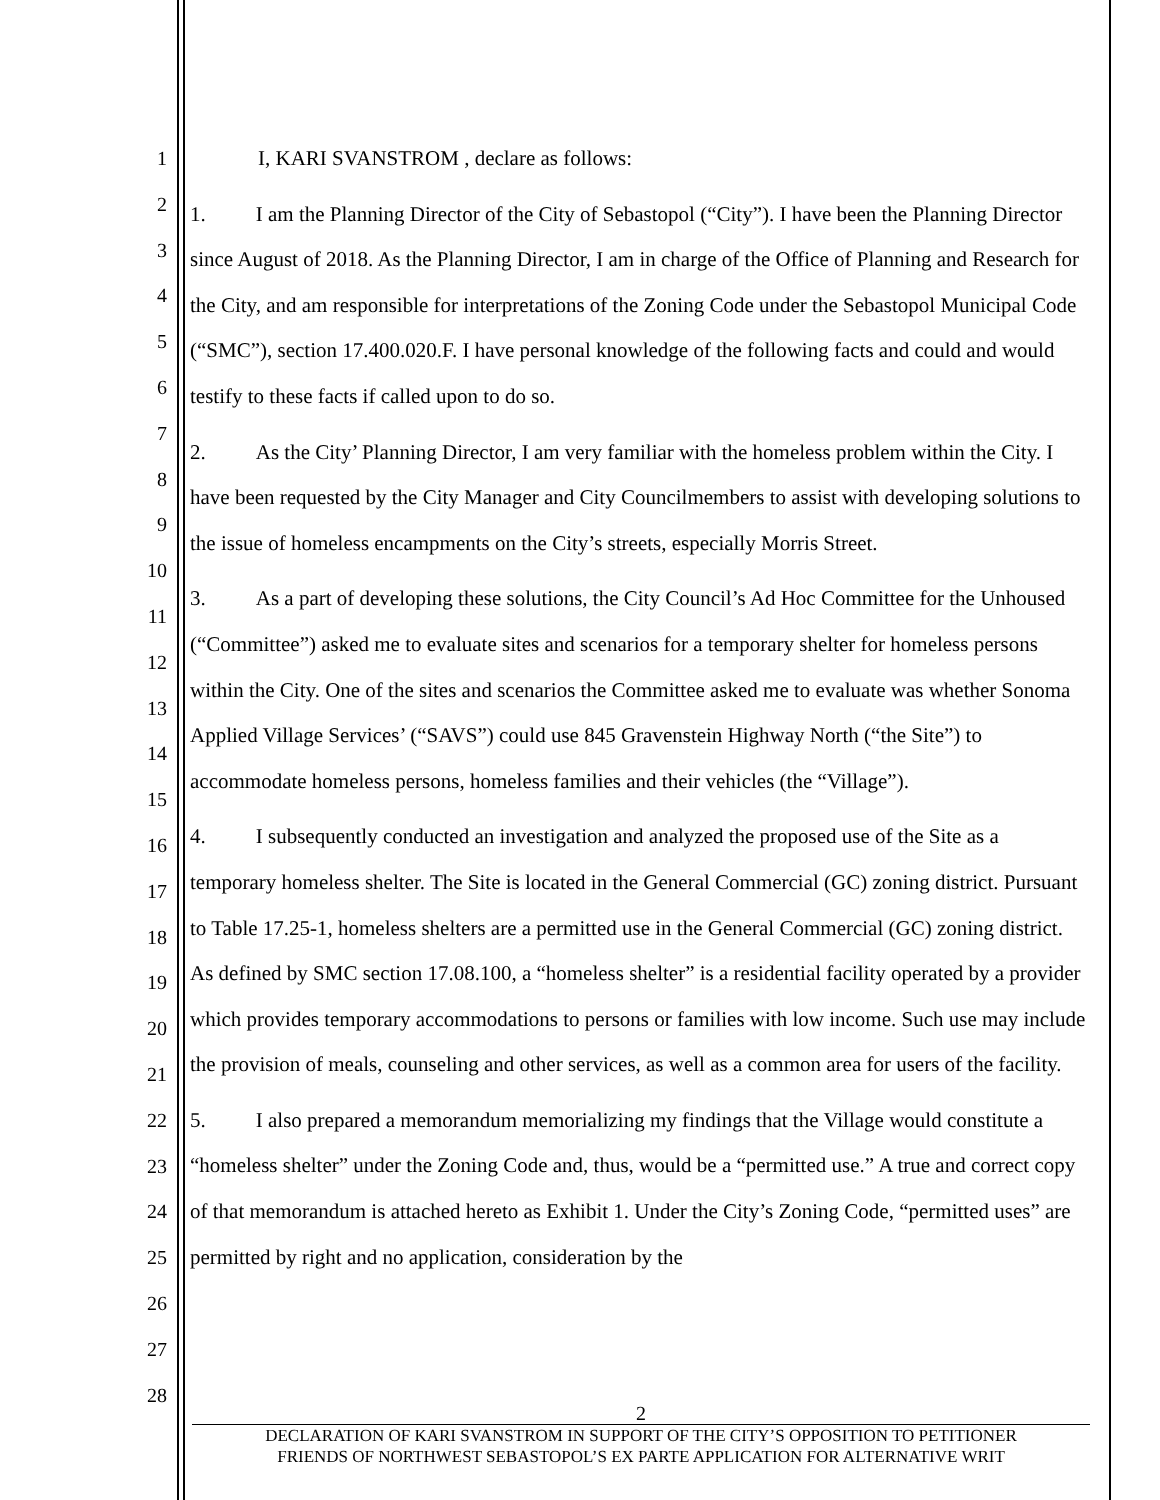1
2
3
4
5
6
7
8
9
10
11
12
13
14
15
16
17
18
19
20
21
22
23
24
25
26
27
28
I, KARI SVANSTROM , declare as follows:
1. I am the Planning Director of the City of Sebastopol (“City”). I have been the Planning Director since August of 2018. As the Planning Director, I am in charge of the Office of Planning and Research for the City, and am responsible for interpretations of the Zoning Code under the Sebastopol Municipal Code (“SMC”), section 17.400.020.F. I have personal knowledge of the following facts and could and would testify to these facts if called upon to do so.
2. As the City’ Planning Director, I am very familiar with the homeless problem within the City. I have been requested by the City Manager and City Councilmembers to assist with developing solutions to the issue of homeless encampments on the City’s streets, especially Morris Street.
3. As a part of developing these solutions, the City Council’s Ad Hoc Committee for the Unhoused (“Committee”) asked me to evaluate sites and scenarios for a temporary shelter for homeless persons within the City. One of the sites and scenarios the Committee asked me to evaluate was whether Sonoma Applied Village Services’ (“SAVS”) could use 845 Gravenstein Highway North (“the Site”) to accommodate homeless persons, homeless families and their vehicles (the “Village”).
4. I subsequently conducted an investigation and analyzed the proposed use of the Site as a temporary homeless shelter. The Site is located in the General Commercial (GC) zoning district. Pursuant to Table 17.25-1, homeless shelters are a permitted use in the General Commercial (GC) zoning district. As defined by SMC section 17.08.100, a “homeless shelter” is a residential facility operated by a provider which provides temporary accommodations to persons or families with low income. Such use may include the provision of meals, counseling and other services, as well as a common area for users of the facility.
5. I also prepared a memorandum memorializing my findings that the Village would constitute a “homeless shelter” under the Zoning Code and, thus, would be a “permitted use.” A true and correct copy of that memorandum is attached hereto as Exhibit 1. Under the City’s Zoning Code, “permitted uses” are permitted by right and no application, consideration by the
2
DECLARATION OF KARI SVANSTROM IN SUPPORT OF THE CITY’S OPPOSITION TO PETITIONER
FRIENDS OF NORTHWEST SEBASTOPOL’S EX PARTE APPLICATION FOR ALTERNATIVE WRIT